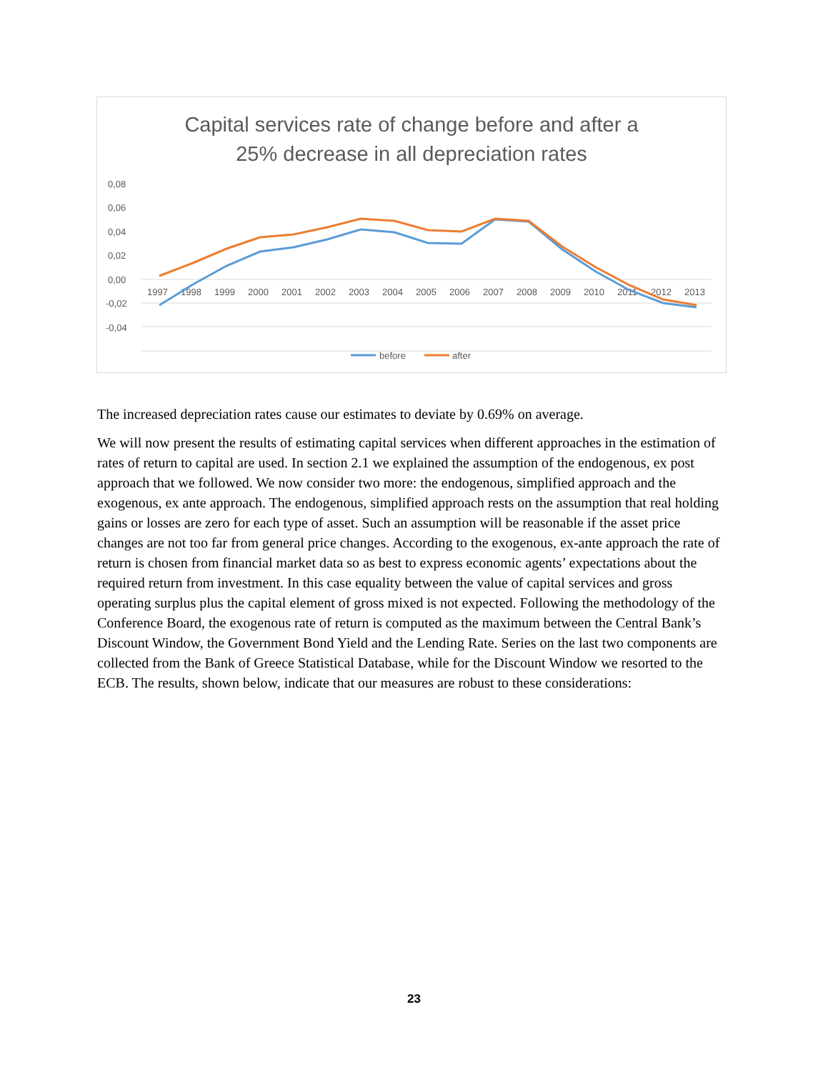Capital services rate of change before and after a
25% decrease in all depreciation rates
0,08
0,06
0,04
0,02
0,00
-0,02
-0,04
1997
1998
1999
2000
2001
2002
2003
2004
2005
2006
2007
2008
2009
2010
2011
2012
2013
before
after
The increased depreciation rates cause our estimates to deviate by 0.69% on average.
We will now present the results of estimating capital services when different approaches in the estimation of rates of return to capital are used. In section 2.1 we explained the assumption of the endogenous, ex post approach that we followed. We now consider two more: the endogenous, simplified approach and the exogenous, ex ante approach. The endogenous, simplified approach rests on the assumption that real holding gains or losses are zero for each type of asset. Such an assumption will be reasonable if the asset price changes are not too far from general price changes. According to the exogenous, ex-ante approach the rate of return is chosen from financial market data so as best to express economic agents’ expectations about the required return from investment. In this case equality between the value of capital services and gross operating surplus plus the capital element of gross mixed is not expected. Following the methodology of the Conference Board, the exogenous rate of return is computed as the maximum between the Central Bank’s Discount Window, the Government Bond Yield and the Lending Rate. Series on the last two components are collected from the Bank of Greece Statistical Database, while for the Discount Window we resorted to the ECB. The results, shown below, indicate that our measures are robust to these considerations:
23